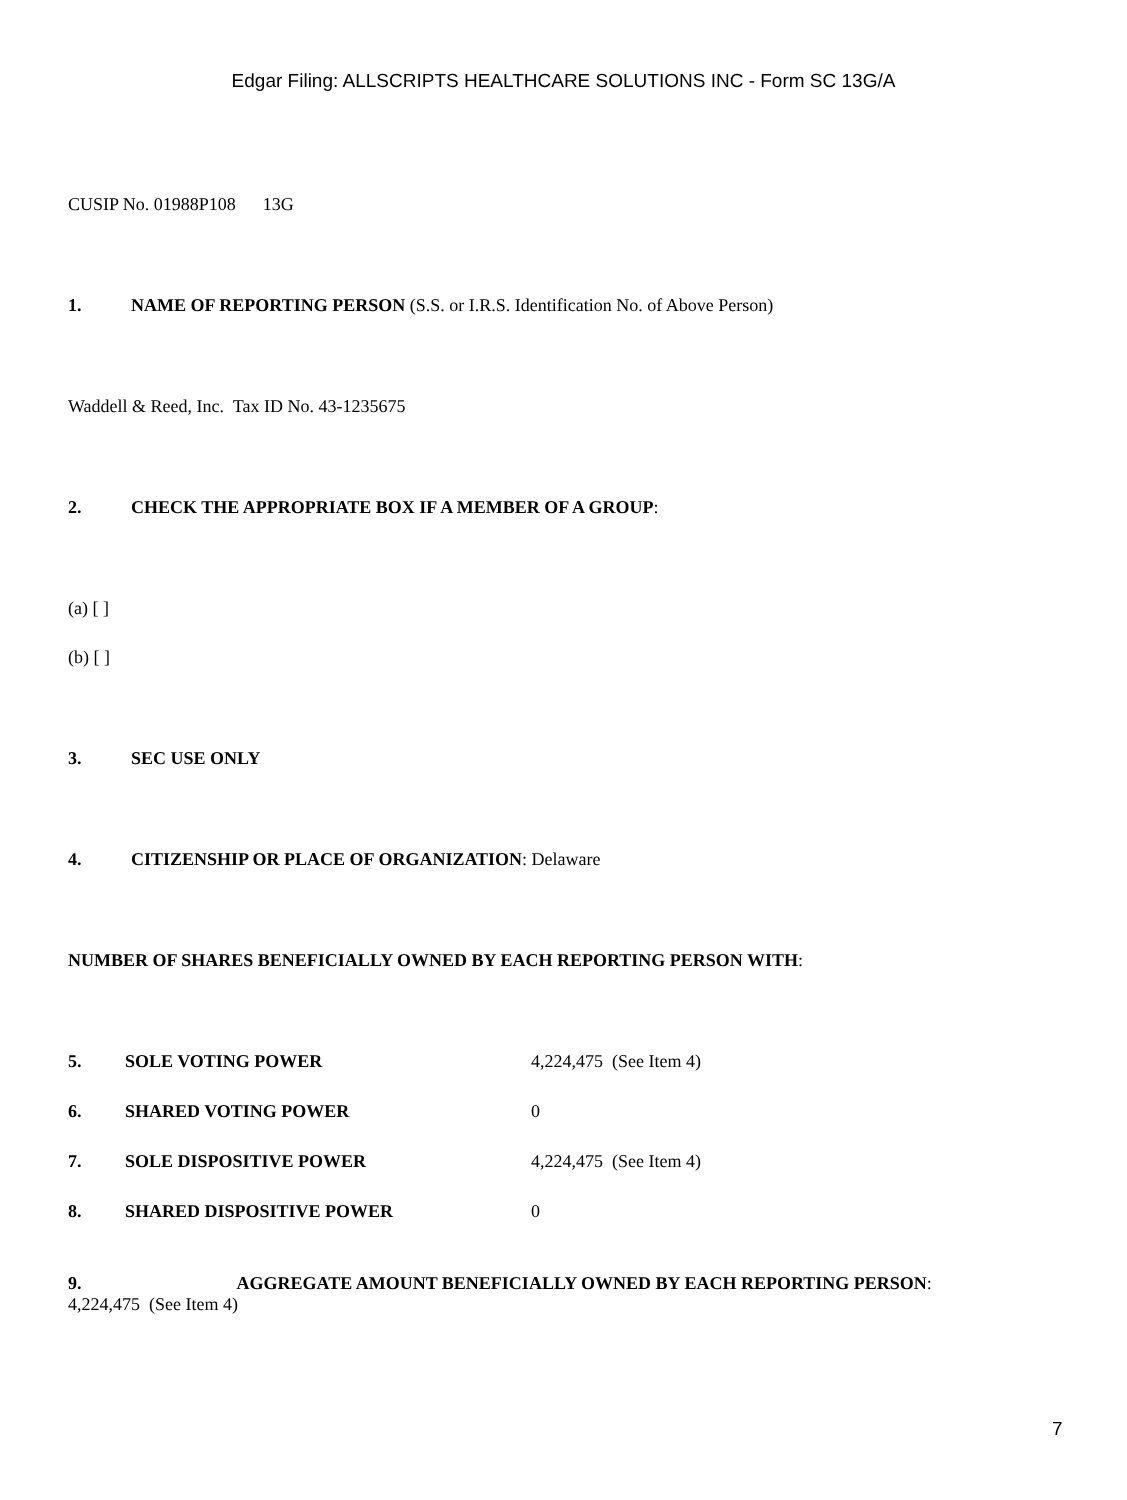Edgar Filing: ALLSCRIPTS HEALTHCARE SOLUTIONS INC - Form SC 13G/A
CUSIP No. 01988P108 13G
1. NAME OF REPORTING PERSON (S.S. or I.R.S. Identification No. of Above Person)
Waddell & Reed, Inc. Tax ID No. 43-1235675
2. CHECK THE APPROPRIATE BOX IF A MEMBER OF A GROUP:
(a) [ ]
(b) [ ]
3. SEC USE ONLY
4. CITIZENSHIP OR PLACE OF ORGANIZATION: Delaware
NUMBER OF SHARES BENEFICIALLY OWNED BY EACH REPORTING PERSON WITH:
5. SOLE VOTING POWER 4,224,475 (See Item 4)
6. SHARED VOTING POWER 0
7. SOLE DISPOSITIVE POWER 4,224,475 (See Item 4)
8. SHARED DISPOSITIVE POWER 0
9. AGGREGATE AMOUNT BENEFICIALLY OWNED BY EACH REPORTING PERSON:
4,224,475 (See Item 4)
7